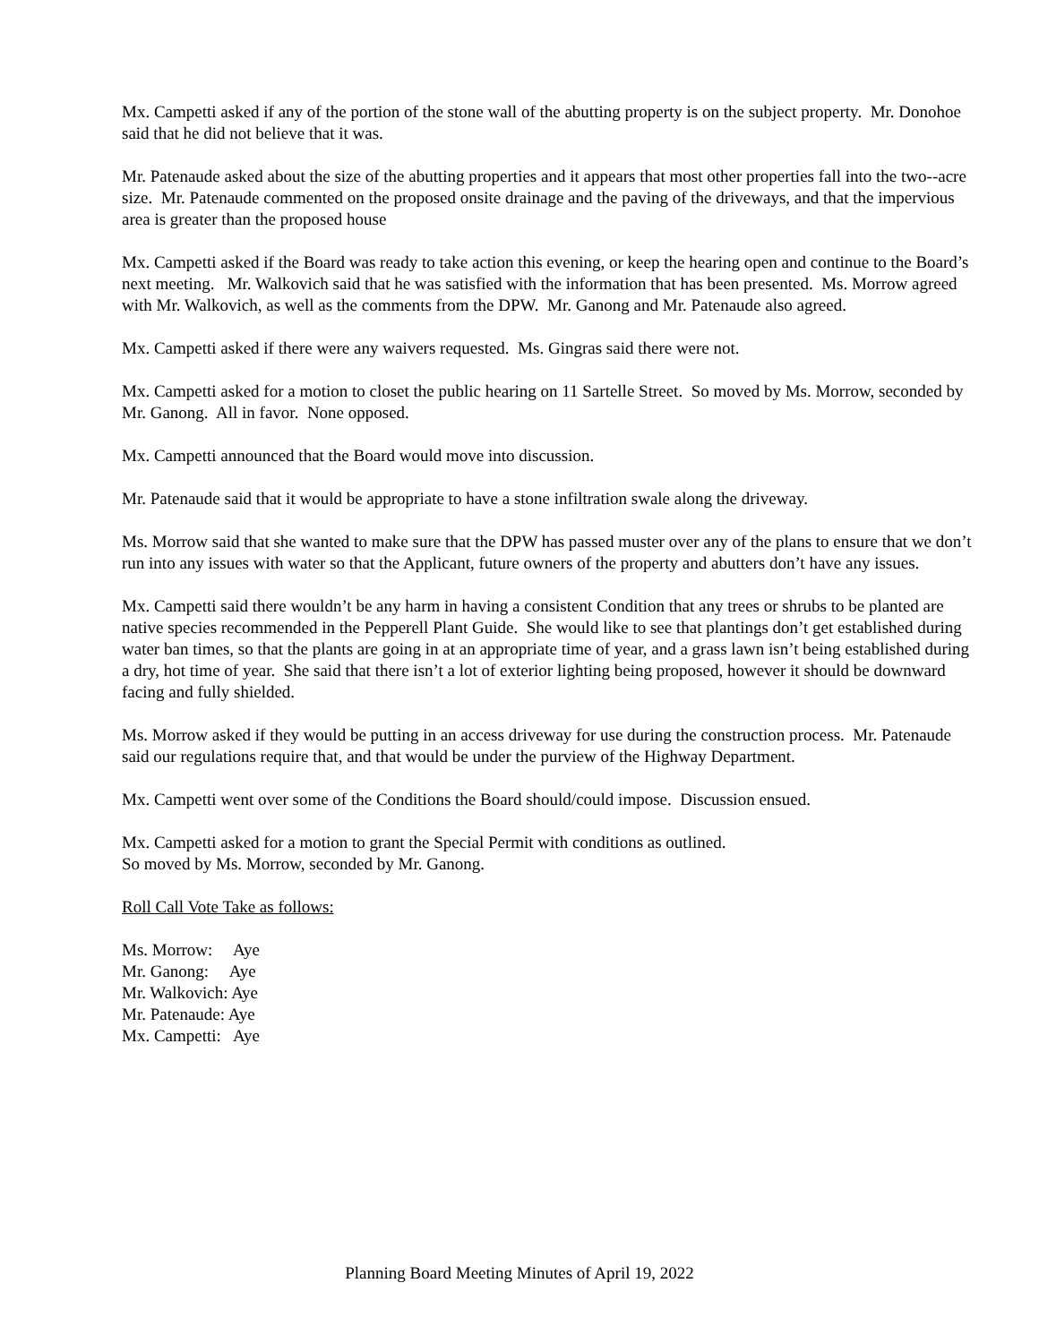Mx. Campetti asked if any of the portion of the stone wall of the abutting property is on the subject property. Mr. Donohoe said that he did not believe that it was.
Mr. Patenaude asked about the size of the abutting properties and it appears that most other properties fall into the two--acre size. Mr. Patenaude commented on the proposed onsite drainage and the paving of the driveways, and that the impervious area is greater than the proposed house
Mx. Campetti asked if the Board was ready to take action this evening, or keep the hearing open and continue to the Board’s next meeting. Mr. Walkovich said that he was satisfied with the information that has been presented. Ms. Morrow agreed with Mr. Walkovich, as well as the comments from the DPW. Mr. Ganong and Mr. Patenaude also agreed.
Mx. Campetti asked if there were any waivers requested. Ms. Gingras said there were not.
Mx. Campetti asked for a motion to closet the public hearing on 11 Sartelle Street. So moved by Ms. Morrow, seconded by Mr. Ganong. All in favor. None opposed.
Mx. Campetti announced that the Board would move into discussion.
Mr. Patenaude said that it would be appropriate to have a stone infiltration swale along the driveway.
Ms. Morrow said that she wanted to make sure that the DPW has passed muster over any of the plans to ensure that we don’t run into any issues with water so that the Applicant, future owners of the property and abutters don’t have any issues.
Mx. Campetti said there wouldn’t be any harm in having a consistent Condition that any trees or shrubs to be planted are native species recommended in the Pepperell Plant Guide. She would like to see that plantings don’t get established during water ban times, so that the plants are going in at an appropriate time of year, and a grass lawn isn’t being established during a dry, hot time of year. She said that there isn’t a lot of exterior lighting being proposed, however it should be downward facing and fully shielded.
Ms. Morrow asked if they would be putting in an access driveway for use during the construction process. Mr. Patenaude said our regulations require that, and that would be under the purview of the Highway Department.
Mx. Campetti went over some of the Conditions the Board should/could impose. Discussion ensued.
Mx. Campetti asked for a motion to grant the Special Permit with conditions as outlined.
So moved by Ms. Morrow, seconded by Mr. Ganong.
Roll Call Vote Take as follows:
Ms. Morrow: Aye
Mr. Ganong: Aye
Mr. Walkovich: Aye
Mr. Patenaude: Aye
Mx. Campetti: Aye
Planning Board Meeting Minutes of April 19, 2022